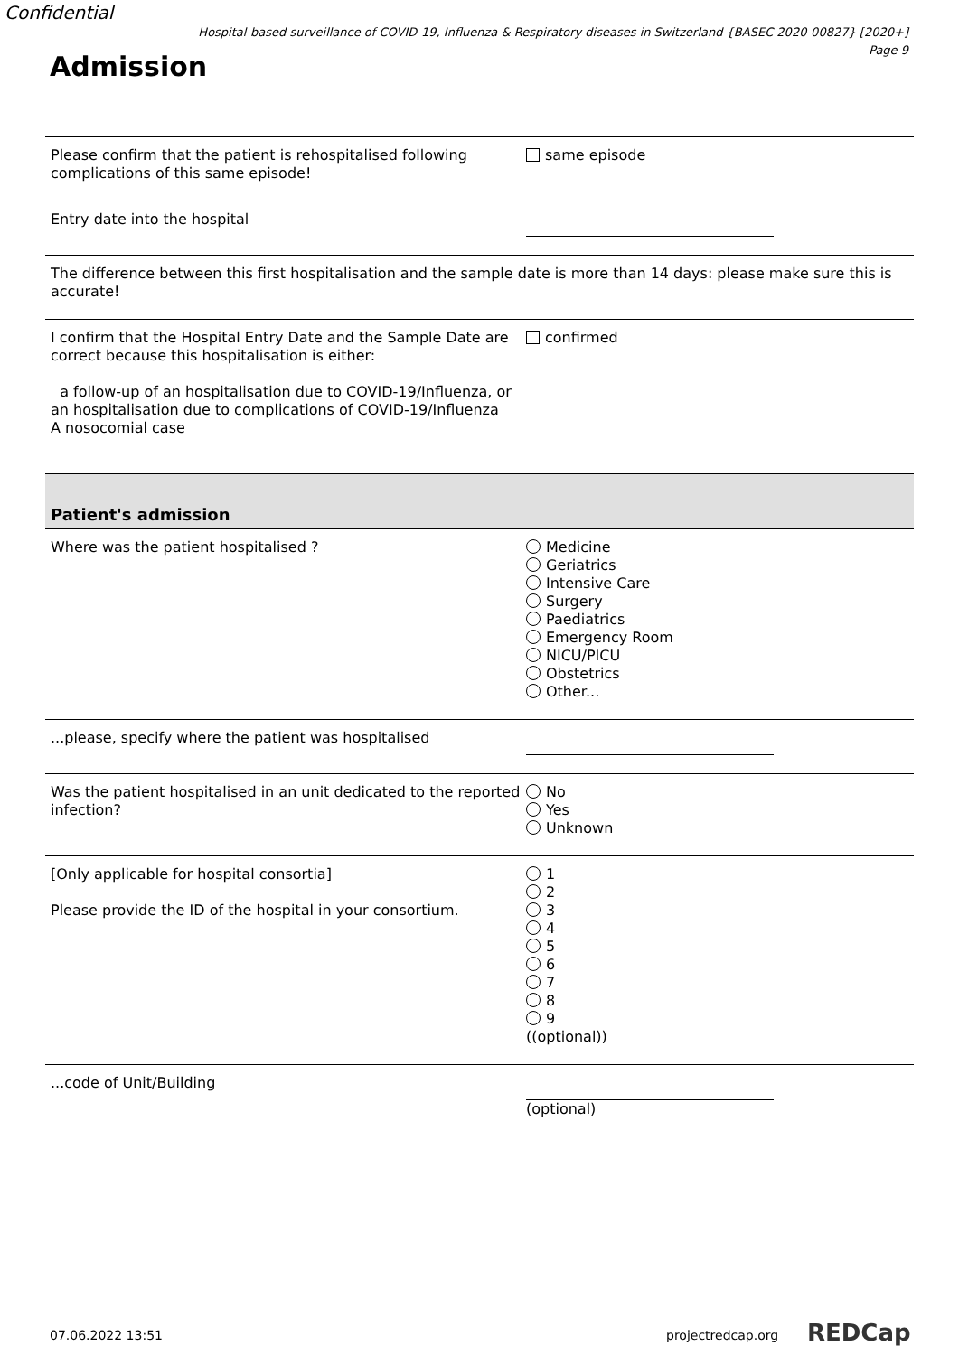Confidential
Hospital-based surveillance of COVID-19, Influenza & Respiratory diseases in Switzerland {BASEC 2020-00827} [2020+]
Page 9
Admission
Please confirm that the patient is rehospitalised following complications of this same episode!
same episode
Entry date into the hospital
The difference between this first hospitalisation and the sample date is more than 14 days: please make sure this is accurate!
I confirm that the Hospital Entry Date and the Sample Date are correct because this hospitalisation is either:
a follow-up of an hospitalisation due to COVID-19/Influenza, or an hospitalisation due to complications of COVID-19/Influenza
A nosocomial case
confirmed
Patient's admission
Where was the patient hospitalised ? Medicine
Geriatrics
Intensive Care
Surgery
Paediatrics
Emergency Room
NICU/PICU
Obstetrics
Other...
...please, specify where the patient was hospitalised
Was the patient hospitalised in an unit dedicated to the reported infection?
No
Yes
Unknown
[Only applicable for hospital consortia]
Please provide the ID of the hospital in your consortium.
1
2
3
4
5
6
7
8
9
((optional))
...code of Unit/Building (optional)
07.06.2022 13:51 projectredcap.org REDCap